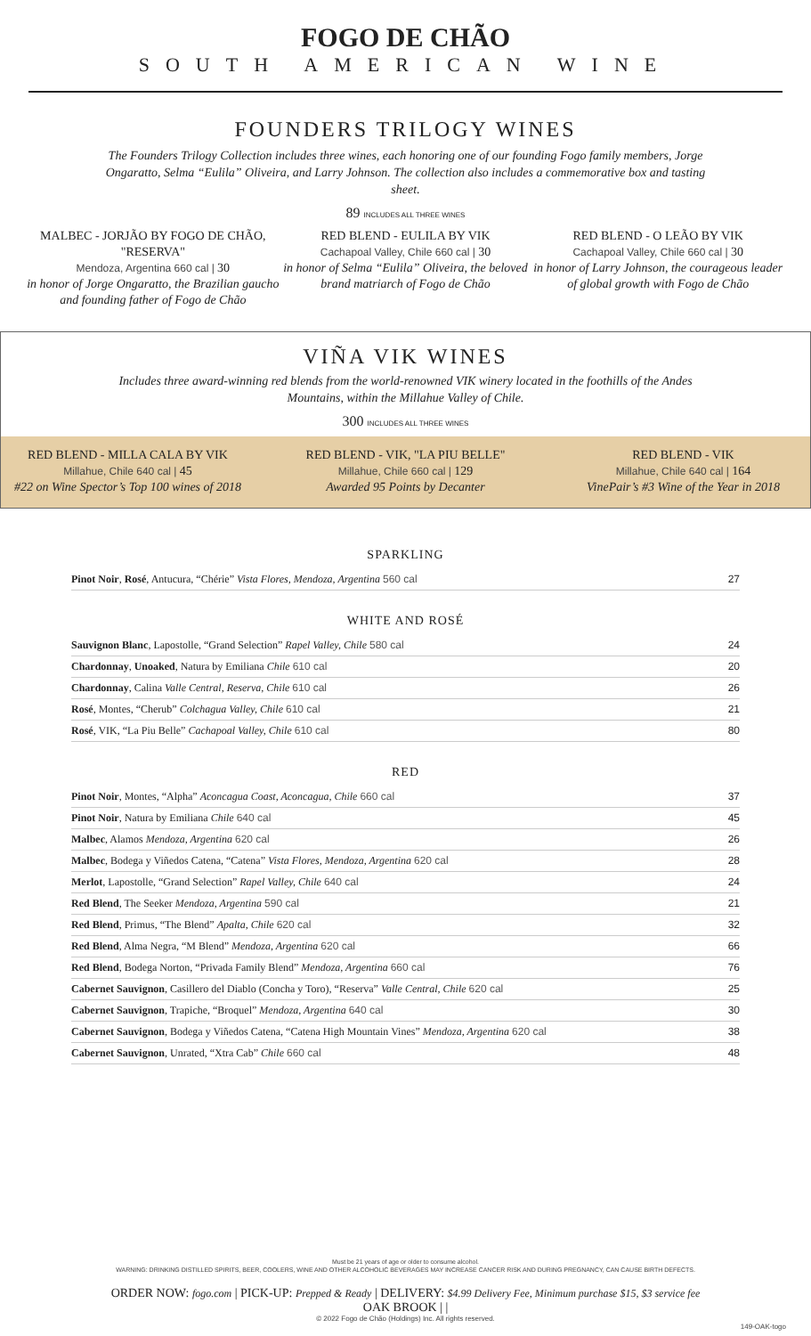FOGO DE CHÃO
SOUTH AMERICAN WINE
FOUNDERS TRILOGY WINES
The Founders Trilogy Collection includes three wines, each honoring one of our founding Fogo family members, Jorge Ongaratto, Selma “Eulila” Oliveira, and Larry Johnson. The collection also includes a commemorative box and tasting sheet.
89 INCLUDES ALL THREE WINES
MALBEC - JORJÃO BY FOGO DE CHÃO, "RESERVA"
Mendoza, Argentina 660 cal | 30
in honor of Jorge Ongaratto, the Brazilian gaucho and founding father of Fogo de Chão
RED BLEND - EULILA BY VIK
Cachapoal Valley, Chile 660 cal | 30
in honor of Selma “Eulila” Oliveira, the beloved brand matriarch of Fogo de Chão
RED BLEND - O LEÃO BY VIK
Cachapoal Valley, Chile 660 cal | 30
in honor of Larry Johnson, the courageous leader of global growth with Fogo de Chão
VIÑA VIK WINES
Includes three award-winning red blends from the world-renowned VIK winery located in the foothills of the Andes Mountains, within the Millahue Valley of Chile.
300 INCLUDES ALL THREE WINES
RED BLEND - MILLA CALA BY VIK
Millahue, Chile 640 cal | 45
#22 on Wine Spector’s Top 100 wines of 2018
RED BLEND - VIK, "LA PIU BELLE"
Millahue, Chile 660 cal | 129
Awarded 95 Points by Decanter
RED BLEND - VIK
Millahue, Chile 640 cal | 164
VinePair’s #3 Wine of the Year in 2018
SPARKLING
Pinot Noir, Rosé, Antucura, “Chérie” Vista Flores, Mendoza, Argentina 560 cal 27
WHITE AND ROSÉ
Sauvignon Blanc, Lapostolle, “Grand Selection” Rapel Valley, Chile 580 cal 24
Chardonnay, Unoaked, Natura by Emiliana Chile 610 cal 20
Chardonnay, Calina Valle Central, Reserva, Chile 610 cal 26
Rosé, Montes, “Cherub” Colchagua Valley, Chile 610 cal 21
Rosé, VIK, “La Piu Belle” Cachapoal Valley, Chile 610 cal 80
RED
Pinot Noir, Montes, “Alpha” Aconcagua Coast, Aconcagua, Chile 660 cal 37
Pinot Noir, Natura by Emiliana Chile 640 cal 45
Malbec, Alamos Mendoza, Argentina 620 cal 26
Malbec, Bodega y Viñedos Catena, “Catena” Vista Flores, Mendoza, Argentina 620 cal 28
Merlot, Lapostolle, “Grand Selection” Rapel Valley, Chile 640 cal 24
Red Blend, The Seeker Mendoza, Argentina 590 cal 21
Red Blend, Primus, “The Blend” Apalta, Chile 620 cal 32
Red Blend, Alma Negra, “M Blend” Mendoza, Argentina 620 cal 66
Red Blend, Bodega Norton, “Privada Family Blend” Mendoza, Argentina 660 cal 76
Cabernet Sauvignon, Casillero del Diablo (Concha y Toro), “Reserva” Valle Central, Chile 620 cal 25
Cabernet Sauvignon, Trapiche, “Broquel” Mendoza, Argentina 640 cal 30
Cabernet Sauvignon, Bodega y Viñedos Catena, “Catena High Mountain Vines” Mendoza, Argentina 620 cal 38
Cabernet Sauvignon, Unrated, “Xtra Cab” Chile 660 cal 48
Must be 21 years of age or older to consume alcohol.
WARNING: DRINKING DISTILLED SPIRITS, BEER, COOLERS, WINE AND OTHER ALCOHOLIC BEVERAGES MAY INCREASE CANCER RISK AND DURING PREGNANCY, CAN CAUSE BIRTH DEFECTS.
ORDER NOW: fogo.com | PICK-UP: Prepped & Ready | DELIVERY: $4.99 Delivery Fee, Minimum purchase $15, $3 service fee
OAK BROOK | |
© 2022 Fogo de Chão (Holdings) Inc. All rights reserved.
149-OAK-togo